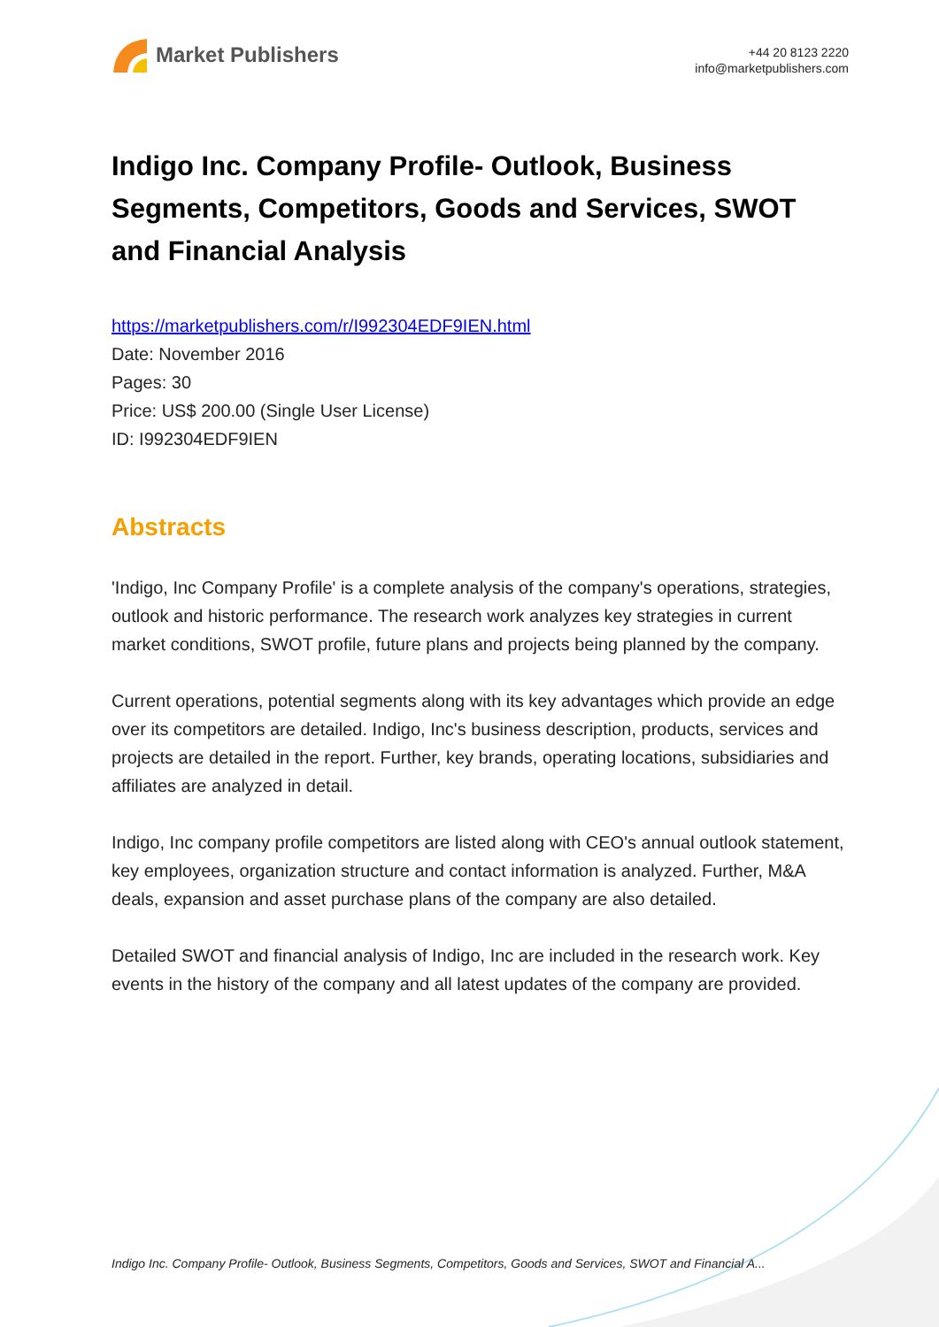Market Publishers
+44 20 8123 2220
info@marketpublishers.com
Indigo Inc. Company Profile- Outlook, Business Segments, Competitors, Goods and Services, SWOT and Financial Analysis
https://marketpublishers.com/r/I992304EDF9IEN.html
Date: November 2016
Pages: 30
Price: US$ 200.00 (Single User License)
ID: I992304EDF9IEN
Abstracts
'Indigo, Inc Company Profile' is a complete analysis of the company's operations, strategies, outlook and historic performance. The research work analyzes key strategies in current market conditions, SWOT profile, future plans and projects being planned by the company.
Current operations, potential segments along with its key advantages which provide an edge over its competitors are detailed. Indigo, Inc's business description, products, services and projects are detailed in the report. Further, key brands, operating locations, subsidiaries and affiliates are analyzed in detail.
Indigo, Inc company profile competitors are listed along with CEO's annual outlook statement, key employees, organization structure and contact information is analyzed. Further, M&A deals, expansion and asset purchase plans of the company are also detailed.
Detailed SWOT and financial analysis of Indigo, Inc are included in the research work. Key events in the history of the company and all latest updates of the company are provided.
Indigo Inc. Company Profile- Outlook, Business Segments, Competitors, Goods and Services, SWOT and Financial A...